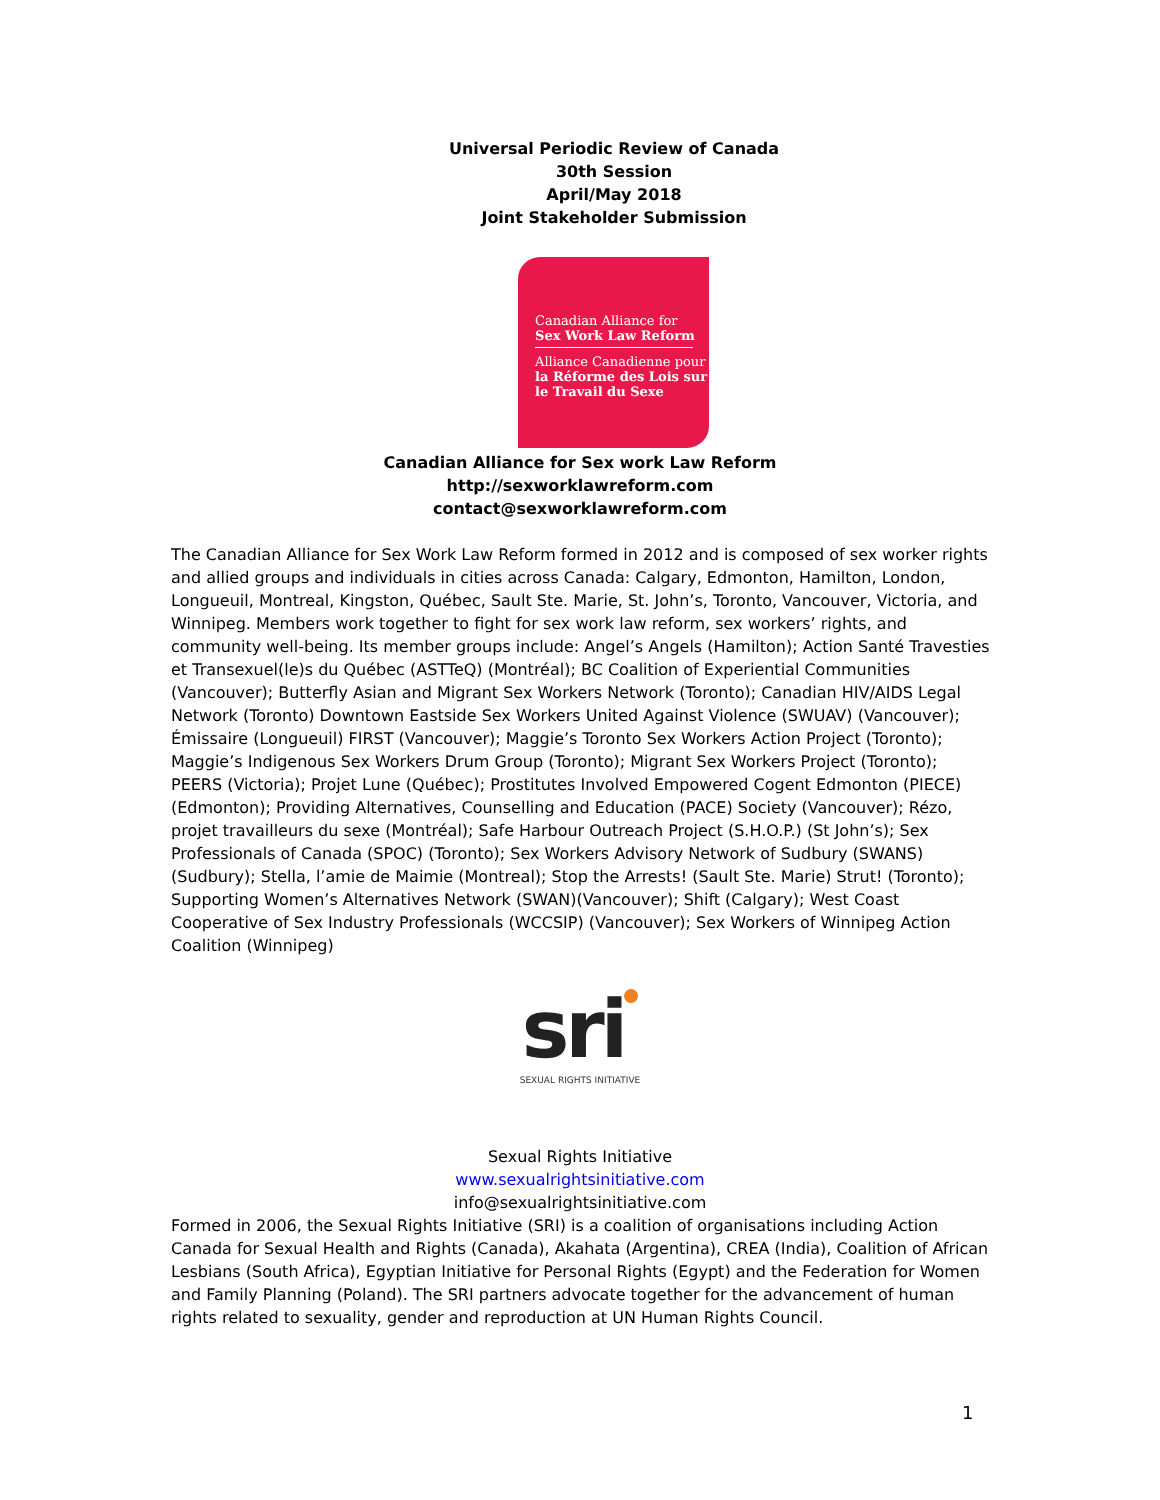Universal Periodic Review of Canada
30th Session
April/May 2018
Joint Stakeholder Submission
Canadian Alliance for
Sex Work Law Reform
Alliance Canadienne pour
la Réforme des Lois sur
le Travail du Sexe
Canadian Alliance for Sex work Law Reform
http://sexworklawreform.com
contact@sexworklawreform.com
The Canadian Alliance for Sex Work Law Reform formed in 2012 and is composed of sex worker rights and allied groups and individuals in cities across Canada: Calgary, Edmonton, Hamilton, London, Longueuil, Montreal, Kingston, Québec, Sault Ste. Marie, St. John’s, Toronto, Vancouver, Victoria, and Winnipeg. Members work together to fight for sex work law reform, sex workers’ rights, and community well-being. Its member groups include: Angel’s Angels (Hamilton); Action Santé Travesties et Transexuel(le)s du Québec (ASTTeQ) (Montréal); BC Coalition of Experiential Communities (Vancouver); Butterfly Asian and Migrant Sex Workers Network (Toronto); Canadian HIV/AIDS Legal Network (Toronto) Downtown Eastside Sex Workers United Against Violence (SWUAV) (Vancouver); Émissaire (Longueuil) FIRST (Vancouver); Maggie’s Toronto Sex Workers Action Project (Toronto); Maggie’s Indigenous Sex Workers Drum Group (Toronto); Migrant Sex Workers Project (Toronto); PEERS (Victoria); Projet Lune (Québec); Prostitutes Involved Empowered Cogent Edmonton (PIECE) (Edmonton); Providing Alternatives, Counselling and Education (PACE) Society (Vancouver); Rézo, projet travailleurs du sexe (Montréal); Safe Harbour Outreach Project (S.H.O.P.) (St John’s); Sex Professionals of Canada (SPOC) (Toronto); Sex Workers Advisory Network of Sudbury (SWANS) (Sudbury); Stella, l’amie de Maimie (Montreal); Stop the Arrests! (Sault Ste. Marie) Strut! (Toronto); Supporting Women’s Alternatives Network (SWAN)(Vancouver); Shift (Calgary); West Coast Cooperative of Sex Industry Professionals (WCCSIP) (Vancouver); Sex Workers of Winnipeg Action Coalition (Winnipeg)
sri
SEXUAL RIGHTS INITIATIVE
Sexual Rights Initiative
www.sexualrightsinitiative.com
info@sexualrightsinitiative.com
Formed in 2006, the Sexual Rights Initiative (SRI) is a coalition of organisations including Action Canada for Sexual Health and Rights (Canada), Akahata (Argentina), CREA (India), Coalition of African Lesbians (South Africa), Egyptian Initiative for Personal Rights (Egypt) and the Federation for Women and Family Planning (Poland). The SRI partners advocate together for the advancement of human rights related to sexuality, gender and reproduction at UN Human Rights Council.
1